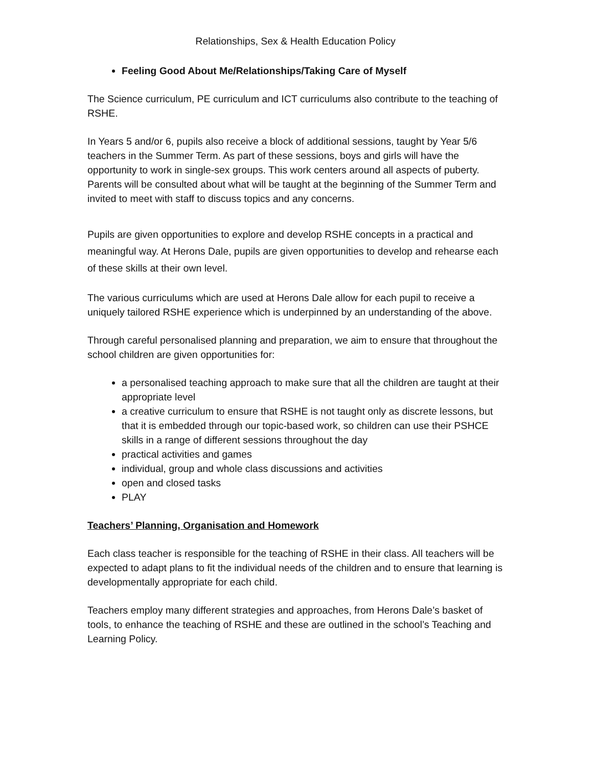Relationships, Sex & Health Education Policy
Feeling Good About Me/Relationships/Taking Care of Myself
The Science curriculum, PE curriculum and ICT curriculums also contribute to the teaching of RSHE.
In Years 5 and/or 6, pupils also receive a block of additional sessions, taught by Year 5/6 teachers in the Summer Term. As part of these sessions, boys and girls will have the opportunity to work in single-sex groups. This work centers around all aspects of puberty. Parents will be consulted about what will be taught at the beginning of the Summer Term and invited to meet with staff to discuss topics and any concerns.
Pupils are given opportunities to explore and develop RSHE concepts in a practical and meaningful way. At Herons Dale, pupils are given opportunities to develop and rehearse each of these skills at their own level.
The various curriculums which are used at Herons Dale allow for each pupil to receive a uniquely tailored RSHE experience which is underpinned by an understanding of the above.
Through careful personalised planning and preparation, we aim to ensure that throughout the school children are given opportunities for:
a personalised teaching approach to make sure that all the children are taught at their appropriate level
a creative curriculum to ensure that RSHE is not taught only as discrete lessons, but that it is embedded through our topic-based work, so children can use their PSHCE skills in a range of different sessions throughout the day
practical activities and games
individual, group and whole class discussions and activities
open and closed tasks
PLAY
Teachers’ Planning, Organisation and Homework
Each class teacher is responsible for the teaching of RSHE in their class. All teachers will be expected to adapt plans to fit the individual needs of the children and to ensure that learning is developmentally appropriate for each child.
Teachers employ many different strategies and approaches, from Herons Dale’s basket of tools, to enhance the teaching of RSHE and these are outlined in the school’s Teaching and Learning Policy.